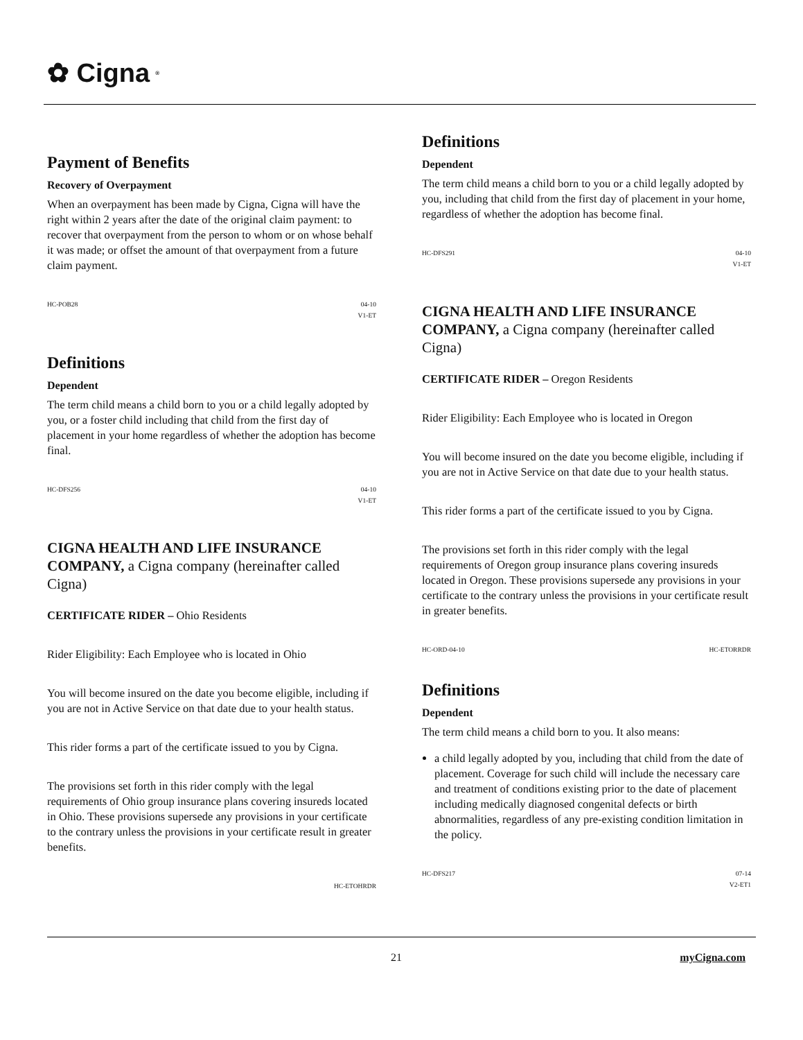✿ Cigna ®
Payment of Benefits
Recovery of Overpayment
When an overpayment has been made by Cigna, Cigna will have the right within 2 years after the date of the original claim payment: to recover that overpayment from the person to whom or on whose behalf it was made; or offset the amount of that overpayment from a future claim payment.
HC-POB28 04-10
V1-ET
Definitions
Dependent
The term child means a child born to you or a child legally adopted by you, or a foster child including that child from the first day of placement in your home regardless of whether the adoption has become final.
HC-DFS256 04-10
V1-ET
CIGNA HEALTH AND LIFE INSURANCE COMPANY, a Cigna company (hereinafter called Cigna)
CERTIFICATE RIDER – Ohio Residents
Rider Eligibility: Each Employee who is located in Ohio
You will become insured on the date you become eligible, including if you are not in Active Service on that date due to your health status.
This rider forms a part of the certificate issued to you by Cigna.
The provisions set forth in this rider comply with the legal requirements of Ohio group insurance plans covering insureds located in Ohio. These provisions supersede any provisions in your certificate to the contrary unless the provisions in your certificate result in greater benefits.
HC-ETOHRDR
Definitions
Dependent
The term child means a child born to you or a child legally adopted by you, including that child from the first day of placement in your home, regardless of whether the adoption has become final.
HC-DFS291 04-10
V1-ET
CIGNA HEALTH AND LIFE INSURANCE COMPANY, a Cigna company (hereinafter called Cigna)
CERTIFICATE RIDER – Oregon Residents
Rider Eligibility: Each Employee who is located in Oregon
You will become insured on the date you become eligible, including if you are not in Active Service on that date due to your health status.
This rider forms a part of the certificate issued to you by Cigna.
The provisions set forth in this rider comply with the legal requirements of Oregon group insurance plans covering insureds located in Oregon. These provisions supersede any provisions in your certificate to the contrary unless the provisions in your certificate result in greater benefits.
HC-ORD-04-10 HC-ETORRDR
Definitions
Dependent
The term child means a child born to you. It also means:
a child legally adopted by you, including that child from the date of placement. Coverage for such child will include the necessary care and treatment of conditions existing prior to the date of placement including medically diagnosed congenital defects or birth abnormalities, regardless of any pre-existing condition limitation in the policy.
HC-DFS217 07-14
V2-ET1
21 myCigna.com